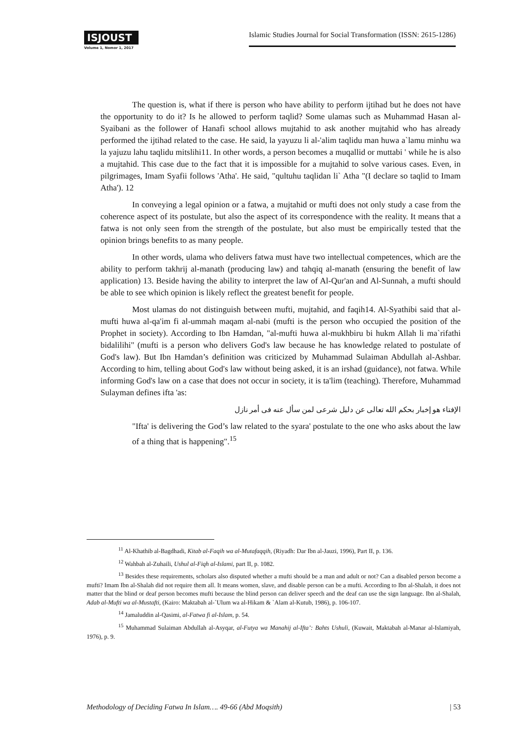ISJOUST
Volume 1, Nomor 1, 2017
Islamic Studies Journal for Social Transformation (ISSN: 2615-1286)
The question is, what if there is person who have ability to perform ijtihad but he does not have the opportunity to do it? Is he allowed to perform taqlid? Some ulamas such as Muhammad Hasan al-Syaibani as the follower of Hanafi school allows mujtahid to ask another mujtahid who has already performed the ijtihad related to the case. He said, la yayuzu li al-'alim taqlidu man huwa a`lamu minhu wa la yajuzu lahu taqlidu mitslihi11. In other words, a person becomes a muqallid or muttabi ' while he is also a mujtahid. This case due to the fact that it is impossible for a mujtahid to solve various cases. Even, in pilgrimages, Imam Syafii follows 'Atha'. He said, "qultuhu taqlidan li` Atha "(I declare so taqlid to Imam Atha'). 12
In conveying a legal opinion or a fatwa, a mujtahid or mufti does not only study a case from the coherence aspect of its postulate, but also the aspect of its correspondence with the reality. It means that a fatwa is not only seen from the strength of the postulate, but also must be empirically tested that the opinion brings benefits to as many people.
In other words, ulama who delivers fatwa must have two intellectual competences, which are the ability to perform takhrij al-manath (producing law) and tahqiq al-manath (ensuring the benefit of law application) 13. Beside having the ability to interpret the law of Al-Qur'an and Al-Sunnah, a mufti should be able to see which opinion is likely reflect the greatest benefit for people.
Most ulamas do not distinguish between mufti, mujtahid, and faqih14. Al-Syathibi said that al-mufti huwa al-qa'im fi al-ummah maqam al-nabi (mufti is the person who occupied the position of the Prophet in society). According to Ibn Hamdan, "al-mufti huwa al-mukhbiru bi hukm Allah li ma`rifathi bidalilihi" (mufti is a person who delivers God's law because he has knowledge related to postulate of God's law). But Ibn Hamdan’s definition was criticized by Muhammad Sulaiman Abdullah al-Ashbar. According to him, telling about God's law without being asked, it is an irshad (guidance), not fatwa. While informing God's law on a case that does not occur in society, it is ta'lim (teaching). Therefore, Muhammad Sulayman defines ifta 'as:
الإفتاء هو إخبار بحكم الله تعالى عن دليل شرعى لمن سأل عنه فى أمر نازل
"Ifta' is delivering the God’s law related to the syara' postulate to the one who asks about the law of a thing that is happening".<sup>15</sup>
<sup>11</sup> Al-Khathib al-Bagdhadi, Kitab al-Faqih wa al-Mutafaqqih, (Riyadh: Dar Ibn al-Jauzi, 1996), Part II, p. 136.
<sup>12</sup> Wahbah al-Zuhaili, Ushul al-Fiqh al-Islami, part II, p. 1082.
<sup>13</sup> Besides these requirements, scholars also disputed whether a mufti should be a man and adult or not? Can a disabled person become a mufti? Imam Ibn al-Shalah did not require them all. It means women, slave, and disable person can be a mufti. According to Ibn al-Shalah, it does not matter that the blind or deaf person becomes mufti because the blind person can deliver speech and the deaf can use the sign language. Ibn al-Shalah, Adab al-Mufti wa al-Mustafti, (Kairo: Maktabah al-`Ulum wa al-Hikam & `Alam al-Kutub, 1986), p. 106-107.
<sup>14</sup> Jamaluddin al-Qasimi, al-Fatwa fi al-Islam, p. 54.
<sup>15</sup> Muhammad Sulaiman Abdullah al-Asyqar, al-Futya wa Manahij al-Ifta’: Bahts Ushuli, (Kuwait, Maktabah al-Manar al-Islamiyah, 1976), p. 9.
Methodology of Deciding Fatwa In Islam…. 49-66 (Abd Moqsith) | 53